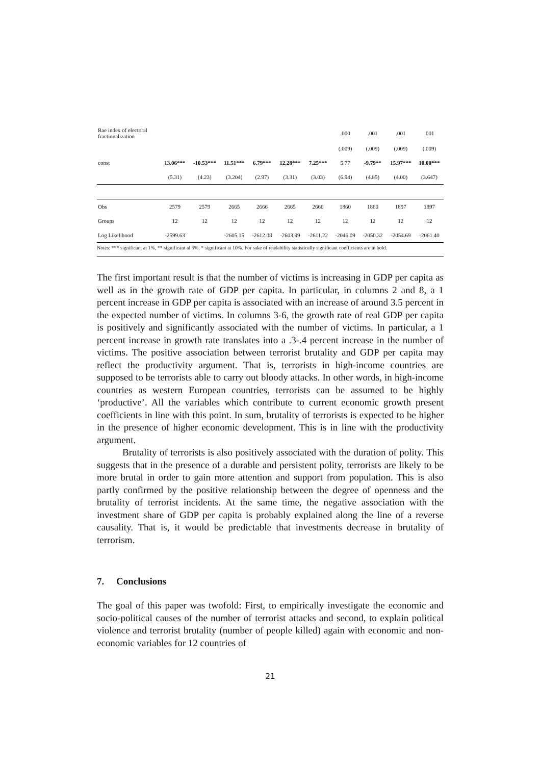| Rae index of electoral fractionalization | | | | | | | .000 | .001 | .001 | .001 |
| | | | | | | | (.009) | (.009) | (.009) | (.009) |
| const | 13.06*** | -10.53*** | 11.51*** | 6.79*** | 12.28*** | 7.25*** | 5.77 | -9.79** | 15.97*** | 10.00*** |
| | (5.31) | (4.23) | (3.204) | (2.97) | (3.31) | (3.03) | (6.94) | (4.85) | (4.00) | (3.647) |
| Obs | 2579 | 2579 | 2665 | 2666 | 2665 | 2666 | 1860 | 1860 | 1897 | 1897 |
| Groups | 12 | 12 | 12 | 12 | 12 | 12 | 12 | 12 | 12 | 12 |
| Log Likelihood | -2599.63 | | -2605.15 | -2612.08 | -2603.99 | -2611.22 | -2046.09 | -2050.32 | -2054.69 | -2061.40 |
Notes: *** significant at 1%, ** significant al 5%, * significant at 10%. For sake of readability statistically significant coefficients are in bold.
The first important result is that the number of victims is increasing in GDP per capita as well as in the growth rate of GDP per capita. In particular, in columns 2 and 8, a 1 percent increase in GDP per capita is associated with an increase of around 3.5 percent in the expected number of victims. In columns 3-6, the growth rate of real GDP per capita is positively and significantly associated with the number of victims. In particular, a 1 percent increase in growth rate translates into a .3-.4 percent increase in the number of victims. The positive association between terrorist brutality and GDP per capita may reflect the productivity argument. That is, terrorists in high-income countries are supposed to be terrorists able to carry out bloody attacks. In other words, in high-income countries as western European countries, terrorists can be assumed to be highly ‘productive’. All the variables which contribute to current economic growth present coefficients in line with this point. In sum, brutality of terrorists is expected to be higher in the presence of higher economic development. This is in line with the productivity argument.
Brutality of terrorists is also positively associated with the duration of polity. This suggests that in the presence of a durable and persistent polity, terrorists are likely to be more brutal in order to gain more attention and support from population. This is also partly confirmed by the positive relationship between the degree of openness and the brutality of terrorist incidents. At the same time, the negative association with the investment share of GDP per capita is probably explained along the line of a reverse causality. That is, it would be predictable that investments decrease in brutality of terrorism.
7. Conclusions
The goal of this paper was twofold: First, to empirically investigate the economic and socio-political causes of the number of terrorist attacks and second, to explain political violence and terrorist brutality (number of people killed) again with economic and non-economic variables for 12 countries of
21